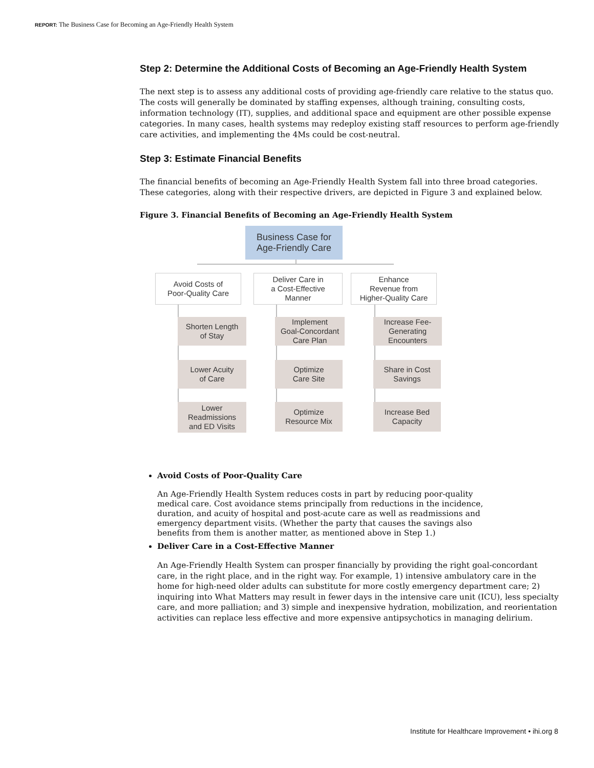REPORT: The Business Case for Becoming an Age-Friendly Health System
Step 2: Determine the Additional Costs of Becoming an Age-Friendly Health System
The next step is to assess any additional costs of providing age-friendly care relative to the status quo. The costs will generally be dominated by staffing expenses, although training, consulting costs, information technology (IT), supplies, and additional space and equipment are other possible expense categories. In many cases, health systems may redeploy existing staff resources to perform age-friendly care activities, and implementing the 4Ms could be cost-neutral.
Step 3: Estimate Financial Benefits
The financial benefits of becoming an Age-Friendly Health System fall into three broad categories. These categories, along with their respective drivers, are depicted in Figure 3 and explained below.
Figure 3. Financial Benefits of Becoming an Age-Friendly Health System
Business Case for
Age-Friendly Care
Avoid Costs of
Poor-Quality Care
Deliver Care in
a Cost-Effective
Manner
Enhance
Revenue from
Higher-Quality Care
Shorten Length
of Stay
Lower Acuity
of Care
Lower
Readmissions
and ED Visits
Implement
Goal-Concordant
Care Plan
Optimize
Care Site
Optimize
Resource Mix
Increase Fee-
Generating
Encounters
Share in Cost
Savings
Increase Bed
Capacity
Avoid Costs of Poor-Quality Care
An Age-Friendly Health System reduces costs in part by reducing poor-quality medical care. Cost avoidance stems principally from reductions in the incidence, duration, and acuity of hospital and post-acute care as well as readmissions and emergency department visits. (Whether the party that causes the savings also benefits from them is another matter, as mentioned above in Step 1.)
Deliver Care in a Cost-Effective Manner
An Age-Friendly Health System can prosper financially by providing the right goal-concordant care, in the right place, and in the right way. For example, 1) intensive ambulatory care in the home for high-need older adults can substitute for more costly emergency department care; 2) inquiring into What Matters may result in fewer days in the intensive care unit (ICU), less specialty care, and more palliation; and 3) simple and inexpensive hydration, mobilization, and reorientation activities can replace less effective and more expensive antipsychotics in managing delirium.
Institute for Healthcare Improvement • ihi.org 8